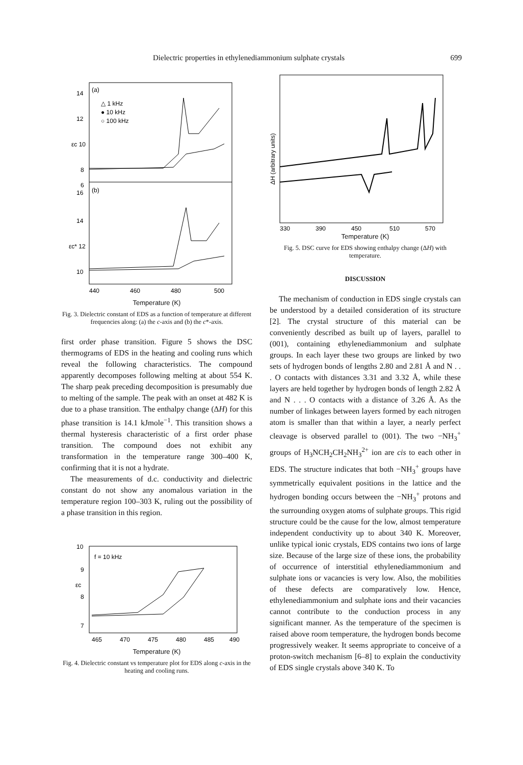Dielectric properties in ethylenediammonium sulphate crystals 699
14
(a)
12
△ 1 kHz
● 10 kHz
○ 100 kHz
εc 10
8
6
16
(b)
14
εc* 12
10
440
460
480
500
Temperature (K)
Fig. 3. Dielectric constant of EDS as a function of temperature at different frequencies along: (a) the c-axis and (b) the c*-axis.
first order phase transition. Figure 5 shows the DSC thermograms of EDS in the heating and cooling runs which reveal the following characteristics. The compound apparently decomposes following melting at about 554 K. The sharp peak preceding decomposition is presumably due to melting of the sample. The peak with an onset at 482 K is due to a phase transition. The enthalpy change (ΔH) for this phase transition is 14.1 kJmole<sup>−1</sup>. This transition shows a thermal hysteresis characteristic of a first order phase transition. The compound does not exhibit any transformation in the temperature range 300–400 K, confirming that it is not a hydrate.
The measurements of d.c. conductivity and dielectric constant do not show any anomalous variation in the temperature region 100–303 K, ruling out the possibility of a phase transition in this region.
10
f = 10 kHz
9
εc
8
7
465
470
475
480
485
490
Temperature (K)
Fig. 4. Dielectric constant vs temperature plot for EDS along c-axis in the heating and cooling runs.
ΔH (arbitrary units)
330
390
450
510
570
Temperature (K)
Fig. 5. DSC curve for EDS showing enthalpy change (ΔH) with temperature.
DISCUSSION
The mechanism of conduction in EDS single crystals can be understood by a detailed consideration of its structure [2]. The crystal structure of this material can be conveniently described as built up of layers, parallel to (001), containing ethylenediammonium and sulphate groups. In each layer these two groups are linked by two sets of hydrogen bonds of lengths 2.80 and 2.81 Å and N . . . O contacts with distances 3.31 and 3.32 Å, while these layers are held together by hydrogen bonds of length 2.82 Å and N . . . O contacts with a distance of 3.26 Å. As the number of linkages between layers formed by each nitrogen atom is smaller than that within a layer, a nearly perfect cleavage is observed parallel to (001). The two −NH<sub>3</sub><sup>+</sup> groups of H<sub>3</sub>NCH<sub>2</sub>CH<sub>2</sub>NH<sub>3</sub><sup>2+</sup> ion are cis to each other in EDS. The structure indicates that both −NH<sub>3</sub><sup>+</sup> groups have symmetrically equivalent positions in the lattice and the hydrogen bonding occurs between the −NH<sub>3</sub><sup>+</sup> protons and the surrounding oxygen atoms of sulphate groups. This rigid structure could be the cause for the low, almost temperature independent conductivity up to about 340 K. Moreover, unlike typical ionic crystals, EDS contains two ions of large size. Because of the large size of these ions, the probability of occurrence of interstitial ethylenediammonium and sulphate ions or vacancies is very low. Also, the mobilities of these defects are comparatively low. Hence, ethylenediammonium and sulphate ions and their vacancies cannot contribute to the conduction process in any significant manner. As the temperature of the specimen is raised above room temperature, the hydrogen bonds become progressively weaker. It seems appropriate to conceive of a proton-switch mechanism [6–8] to explain the conductivity of EDS single crystals above 340 K. To